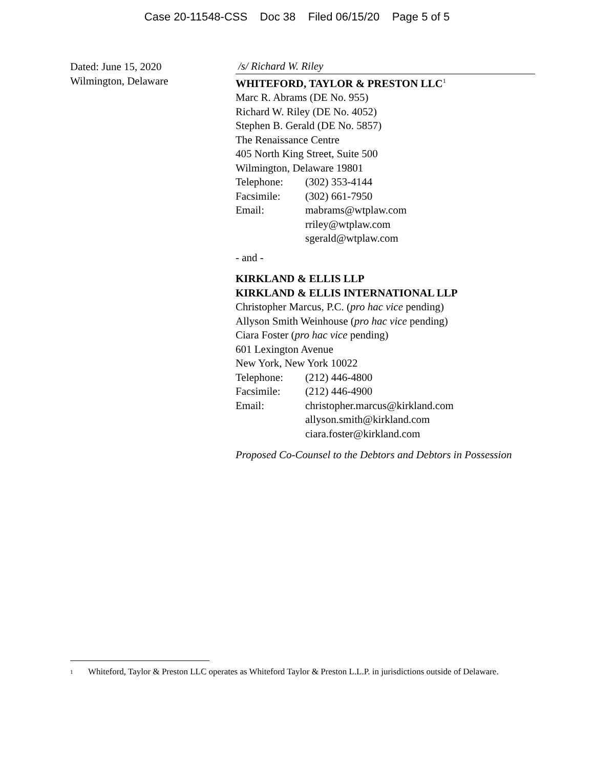Case 20-11548-CSS Doc 38 Filed 06/15/20 Page 5 of 5
Dated: June 15, 2020
Wilmington, Delaware
/s/ Richard W. Riley
WHITEFORD, TAYLOR & PRESTON LLC<sup>1</sup>
Marc R. Abrams (DE No. 955)
Richard W. Riley (DE No. 4052)
Stephen B. Gerald (DE No. 5857)
The Renaissance Centre
405 North King Street, Suite 500
Wilmington, Delaware 19801
Telephone: (302) 353-4144
Facsimile: (302) 661-7950
Email: mabrams@wtplaw.com
rriley@wtplaw.com
sgerald@wtplaw.com
- and -
KIRKLAND & ELLIS LLP
KIRKLAND & ELLIS INTERNATIONAL LLP
Christopher Marcus, P.C. (pro hac vice pending)
Allyson Smith Weinhouse (pro hac vice pending)
Ciara Foster (pro hac vice pending)
601 Lexington Avenue
New York, New York 10022
Telephone: (212) 446-4800
Facsimile: (212) 446-4900
Email: christopher.marcus@kirkland.com
allyson.smith@kirkland.com
ciara.foster@kirkland.com
Proposed Co-Counsel to the Debtors and Debtors in Possession
<sup>1</sup> Whiteford, Taylor & Preston LLC operates as Whiteford Taylor & Preston L.L.P. in jurisdictions outside of Delaware.